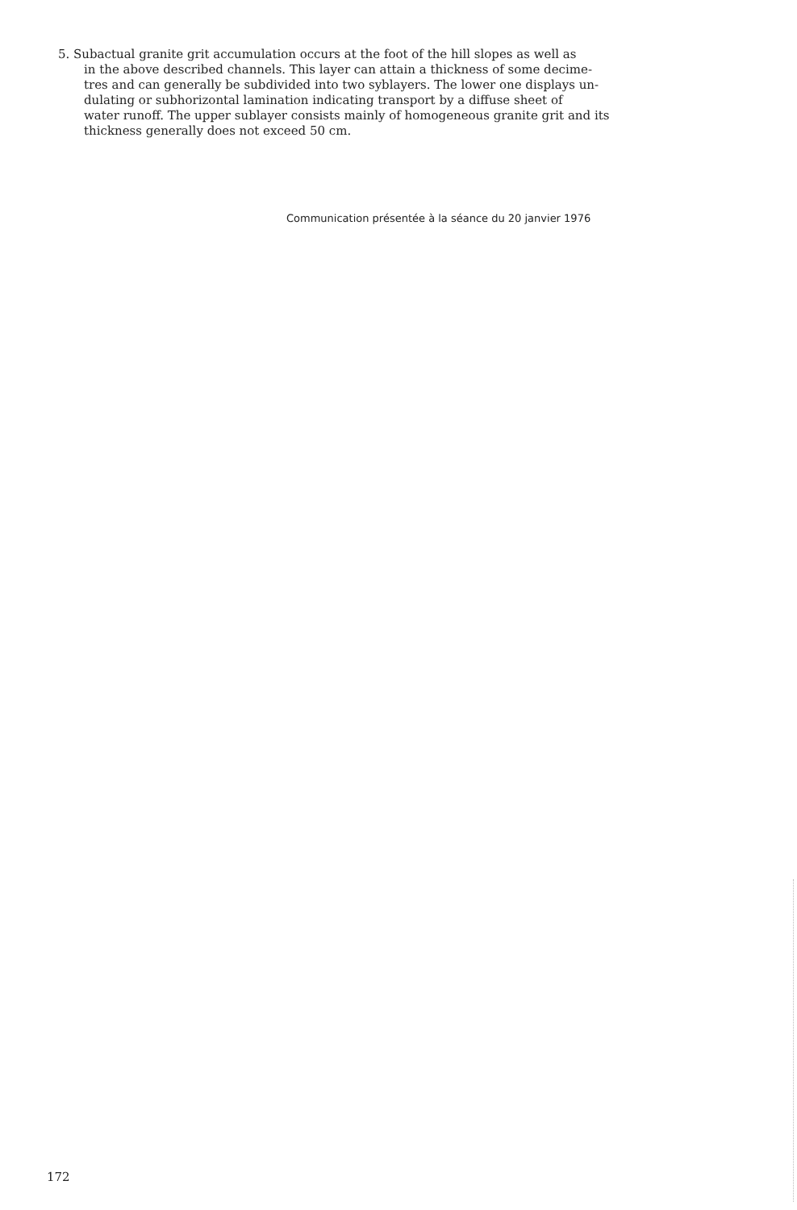5. Subactual granite grit accumulation occurs at the foot of the hill slopes as well as
in the above described channels. This layer can attain a thickness of some decime-
tres and can generally be subdivided into two syblayers. The lower one displays un-
dulating or subhorizontal lamination indicating transport by a diffuse sheet of
water runoff. The upper sublayer consists mainly of homogeneous granite grit and its
thickness generally does not exceed 50 cm.
Communication présentée à la séance du 20 janvier 1976
172